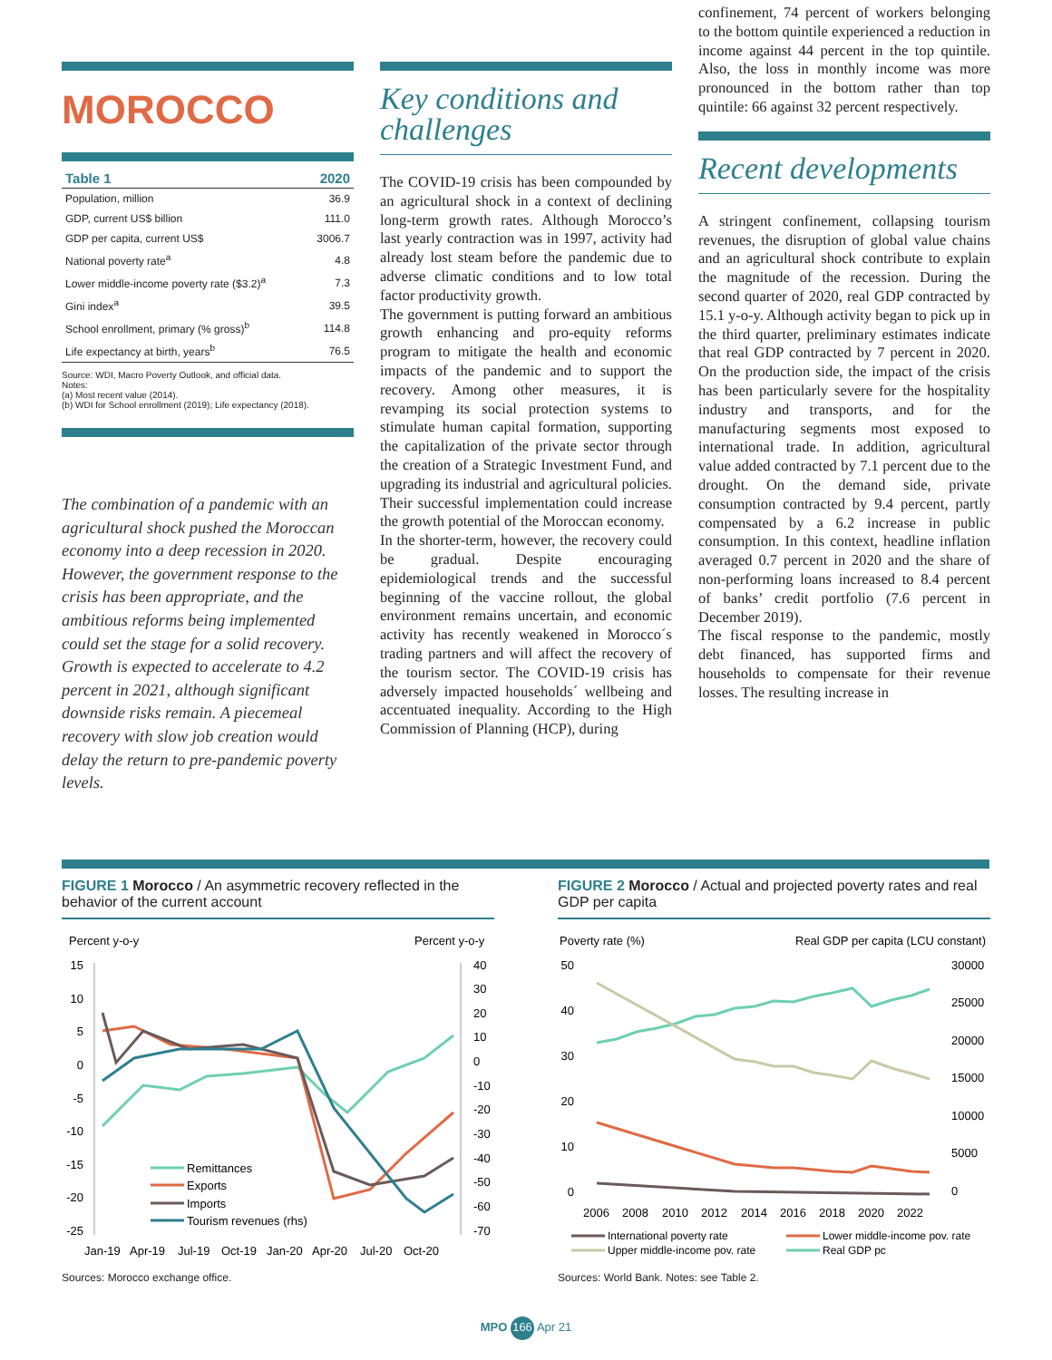MOROCCO
| Table 1 | 2020 |
| --- | --- |
| Population, million | 36.9 |
| GDP, current US$ billion | 111.0 |
| GDP per capita, current US$ | 3006.7 |
| National poverty rate<sup>a</sup> | 4.8 |
| Lower middle-income poverty rate ($3.2)<sup>a</sup> | 7.3 |
| Gini index<sup>a</sup> | 39.5 |
| School enrollment, primary (% gross)<sup>b</sup> | 114.8 |
| Life expectancy at birth, years<sup>b</sup> | 76.5 |
Source: WDI, Macro Poverty Outlook, and official data.
Notes:
(a) Most recent value (2014).
(b) WDI for School enrollment (2019); Life expectancy (2018).
The combination of a pandemic with an agricultural shock pushed the Moroccan economy into a deep recession in 2020. However, the government response to the crisis has been appropriate, and the ambitious reforms being implemented could set the stage for a solid recovery. Growth is expected to accelerate to 4.2 percent in 2021, although significant downside risks remain. A piecemeal recovery with slow job creation would delay the return to pre-pandemic poverty levels.
Key conditions and challenges
The COVID-19 crisis has been compounded by an agricultural shock in a context of declining long-term growth rates. Although Morocco’s last yearly contraction was in 1997, activity had already lost steam before the pandemic due to adverse climatic conditions and to low total factor productivity growth.
The government is putting forward an ambitious growth enhancing and pro-equity reforms program to mitigate the health and economic impacts of the pandemic and to support the recovery. Among other measures, it is revamping its social protection systems to stimulate human capital formation, supporting the capitalization of the private sector through the creation of a Strategic Investment Fund, and upgrading its industrial and agricultural policies. Their successful implementation could increase the growth potential of the Moroccan economy.
In the shorter-term, however, the recovery could be gradual. Despite encouraging epidemiological trends and the successful beginning of the vaccine rollout, the global environment remains uncertain, and economic activity has recently weakened in Morocco´s trading partners and will affect the recovery of the tourism sector. The COVID-19 crisis has adversely impacted households´ wellbeing and accentuated inequality. According to the High Commission of Planning (HCP), during
confinement, 74 percent of workers belonging to the bottom quintile experienced a reduction in income against 44 percent in the top quintile. Also, the loss in monthly income was more pronounced in the bottom rather than top quintile: 66 against 32 percent respectively.
Recent developments
A stringent confinement, collapsing tourism revenues, the disruption of global value chains and an agricultural shock contribute to explain the magnitude of the recession. During the second quarter of 2020, real GDP contracted by 15.1 y-o-y. Although activity began to pick up in the third quarter, preliminary estimates indicate that real GDP contracted by 7 percent in 2020. On the production side, the impact of the crisis has been particularly severe for the hospitality industry and transports, and for the manufacturing segments most exposed to international trade. In addition, agricultural value added contracted by 7.1 percent due to the drought. On the demand side, private consumption contracted by 9.4 percent, partly compensated by a 6.2 increase in public consumption. In this context, headline inflation averaged 0.7 percent in 2020 and the share of non-performing loans increased to 8.4 percent of banks’ credit portfolio (7.6 percent in December 2019).
The fiscal response to the pandemic, mostly debt financed, has supported firms and households to compensate for their revenue losses. The resulting increase in
FIGURE 1 Morocco / An asymmetric recovery reflected in the behavior of the current account
Percent y-o-y
Percent y-o-y
15
10
5
0
-5
-10
-15
-20
-25
40
30
20
10
0
-10
-20
-30
-40
-50
-60
-70
Remittances
Exports
Imports
Tourism revenues (rhs)
Jan-19
Apr-19
Jul-19
Oct-19
Jan-20
Apr-20
Jul-20
Oct-20
Sources: Morocco exchange office.
FIGURE 2 Morocco / Actual and projected poverty rates and real GDP per capita
Poverty rate (%)
Real GDP per capita (LCU constant)
50
40
30
20
10
0
30000
25000
20000
15000
10000
5000
0
2006
2008
2010
2012
2014
2016
2018
2020
2022
International poverty rate
Lower middle-income pov. rate
Upper middle-income pov. rate
Real GDP pc
Sources: World Bank. Notes: see Table 2.
MPO 166 Apr 21